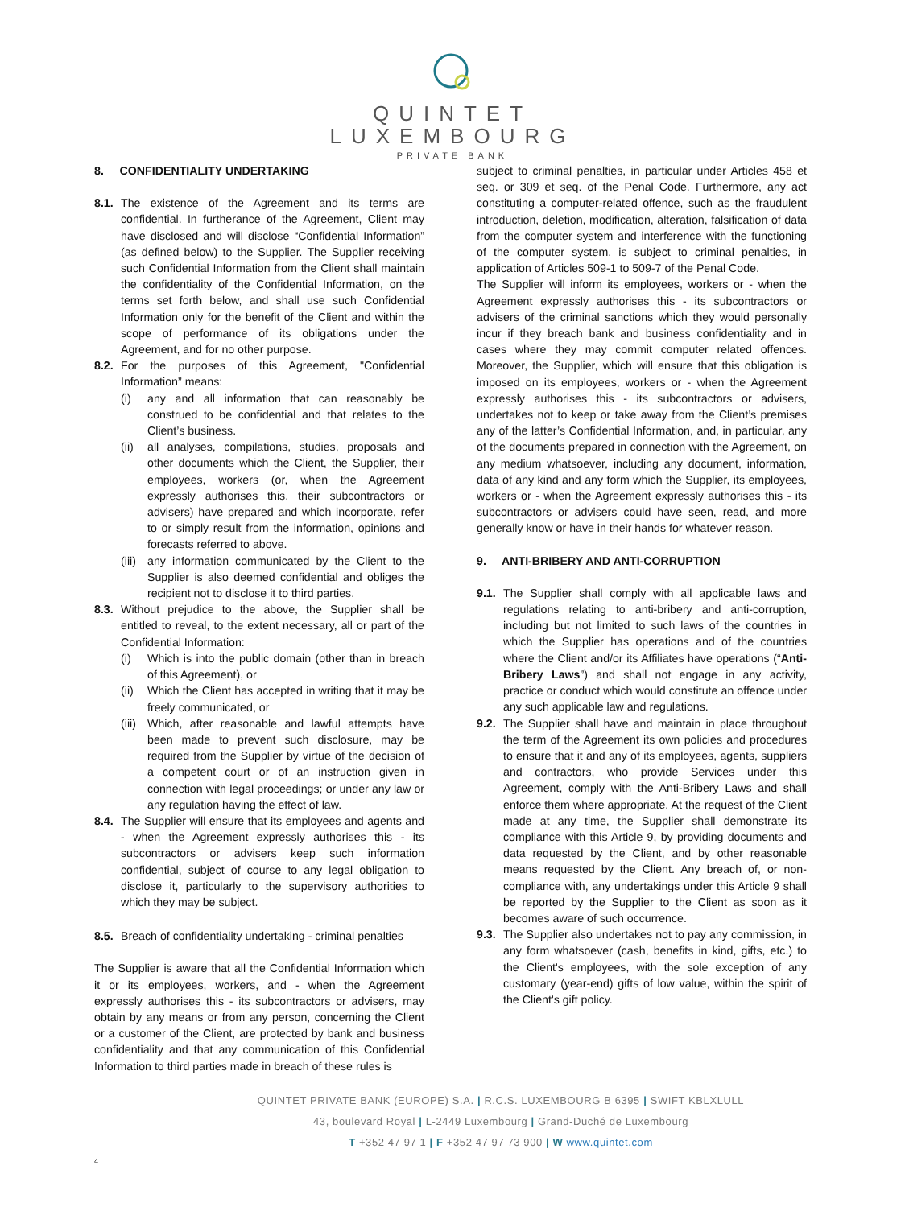QUINTET
LUXEMBOURG
PRIVATE BANK
8. CONFIDENTIALITY UNDERTAKING
8.1.
The existence of the Agreement and its terms are confidential. In furtherance of the Agreement, Client may have disclosed and will disclose “Confidential Information” (as defined below) to the Supplier. The Supplier receiving such Confidential Information from the Client shall maintain the confidentiality of the Confidential Information, on the terms set forth below, and shall use such Confidential Information only for the benefit of the Client and within the scope of performance of its obligations under the Agreement, and for no other purpose.
8.2.
For the purposes of this Agreement, "Confidential Information” means:
(i) any and all information that can reasonably be construed to be confidential and that relates to the Client’s business.
(ii)
all analyses, compilations, studies, proposals and other documents which the Client, the Supplier, their employees, workers (or, when the Agreement expressly authorises this, their subcontractors or advisers) have prepared and which incorporate, refer to or simply result from the information, opinions and forecasts referred to above.
(iii)
any information communicated by the Client to the Supplier is also deemed confidential and obliges the recipient not to disclose it to third parties.
8.3.
Without prejudice to the above, the Supplier shall be entitled to reveal, to the extent necessary, all or part of the Confidential Information:
(i) Which is into the public domain (other than in breach of this Agreement), or
(ii)
Which the Client has accepted in writing that it may be freely communicated, or
(iii)
Which, after reasonable and lawful attempts have been made to prevent such disclosure, may be required from the Supplier by virtue of the decision of a competent court or of an instruction given in connection with legal proceedings; or under any law or any regulation having the effect of law.
8.4.
The Supplier will ensure that its employees and agents and - when the Agreement expressly authorises this - its subcontractors or advisers keep such information confidential, subject of course to any legal obligation to disclose it, particularly to the supervisory authorities to which they may be subject.
8.5.
Breach of confidentiality undertaking - criminal penalties
The Supplier is aware that all the Confidential Information which it or its employees, workers, and - when the Agreement expressly authorises this - its subcontractors or advisers, may obtain by any means or from any person, concerning the Client or a customer of the Client, are protected by bank and business confidentiality and that any communication of this Confidential Information to third parties made in breach of these rules is
subject to criminal penalties, in particular under Articles 458 et seq. or 309 et seq. of the Penal Code. Furthermore, any act constituting a computer-related offence, such as the fraudulent introduction, deletion, modification, alteration, falsification of data from the computer system and interference with the functioning of the computer system, is subject to criminal penalties, in application of Articles 509-1 to 509-7 of the Penal Code.
The Supplier will inform its employees, workers or - when the Agreement expressly authorises this - its subcontractors or advisers of the criminal sanctions which they would personally incur if they breach bank and business confidentiality and in cases where they may commit computer related offences. Moreover, the Supplier, which will ensure that this obligation is imposed on its employees, workers or - when the Agreement expressly authorises this - its subcontractors or advisers, undertakes not to keep or take away from the Client’s premises any of the latter’s Confidential Information, and, in particular, any of the documents prepared in connection with the Agreement, on any medium whatsoever, including any document, information, data of any kind and any form which the Supplier, its employees, workers or - when the Agreement expressly authorises this - its subcontractors or advisers could have seen, read, and more generally know or have in their hands for whatever reason.
9. ANTI-BRIBERY AND ANTI-CORRUPTION
9.1.
The Supplier shall comply with all applicable laws and regulations relating to anti-bribery and anti-corruption, including but not limited to such laws of the countries in which the Supplier has operations and of the countries where the Client and/or its Affiliates have operations (“Anti-Bribery Laws”) and shall not engage in any activity, practice or conduct which would constitute an offence under any such applicable law and regulations.
9.2.
The Supplier shall have and maintain in place throughout the term of the Agreement its own policies and procedures to ensure that it and any of its employees, agents, suppliers and contractors, who provide Services under this Agreement, comply with the Anti-Bribery Laws and shall enforce them where appropriate. At the request of the Client made at any time, the Supplier shall demonstrate its compliance with this Article 9, by providing documents and data requested by the Client, and by other reasonable means requested by the Client. Any breach of, or non-compliance with, any undertakings under this Article 9 shall be reported by the Supplier to the Client as soon as it becomes aware of such occurrence.
9.3.
The Supplier also undertakes not to pay any commission, in any form whatsoever (cash, benefits in kind, gifts, etc.) to the Client's employees, with the sole exception of any customary (year-end) gifts of low value, within the spirit of the Client's gift policy.
QUINTET PRIVATE BANK (EUROPE) S.A. | R.C.S. LUXEMBOURG B 6395 | SWIFT KBLXLULL
43, boulevard Royal | L-2449 Luxembourg | Grand-Duché de Luxembourg
T +352 47 97 1 | F +352 47 97 73 900 | W www.quintet.com
4